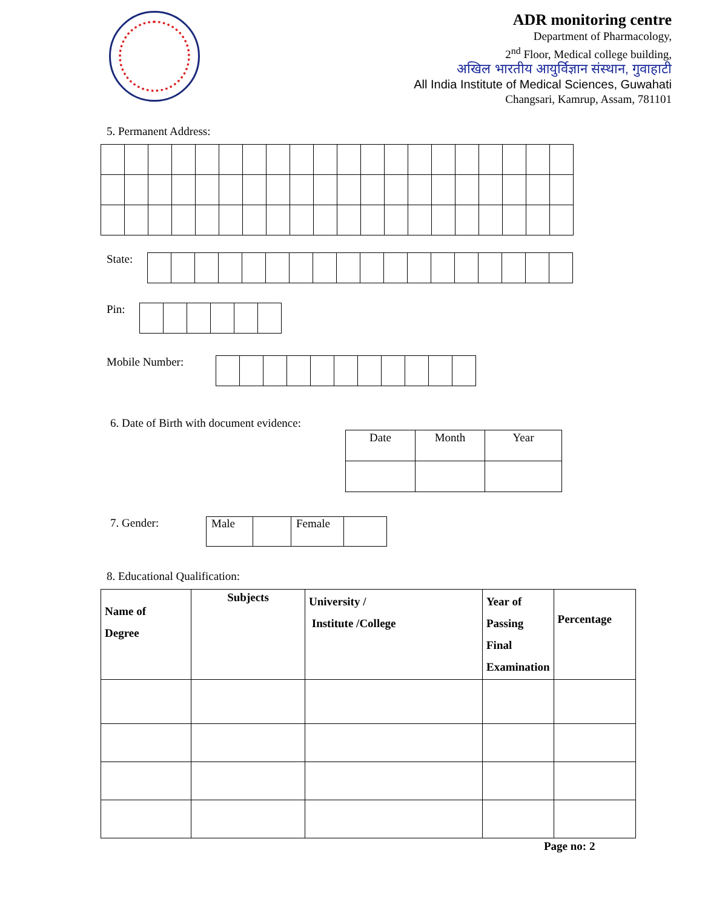ADR monitoring centre
Department of Pharmacology,
2<sup>nd</sup> Floor, Medical college building,
अखिल भारतीय आयुर्विज्ञान संस्थान, गुवाहाटी
All India Institute of Medical Sciences, Guwahati
Changsari, Kamrup, Assam, 781101
5. Permanent Address:
State:
Pin:
Mobile Number:
6. Date of Birth with document evidence:
| Date | Month | Year |
7. Gender:
| Male | | Female | |
8. Educational Qualification:
| Name of Degree | Subjects | University / Institute /College | Year of Passing Final Examination | Percentage |
| --- | --- | --- | --- | --- |
Page no: 2